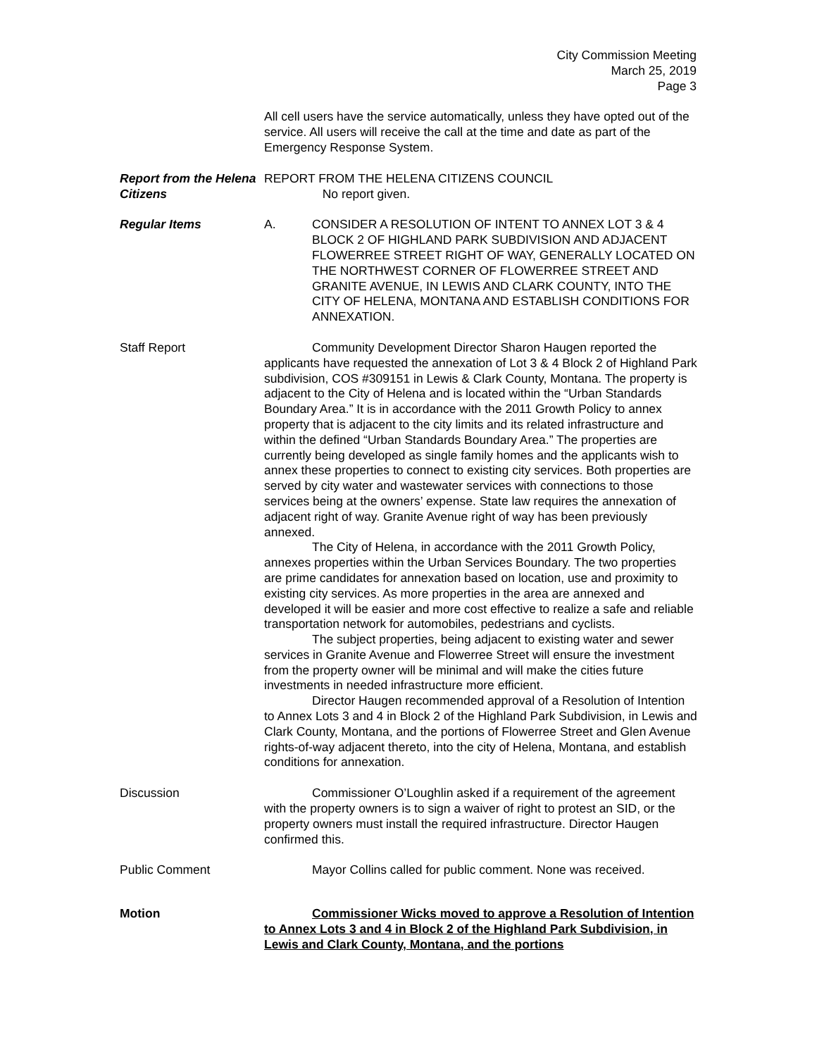City Commission Meeting
March 25, 2019
Page 3
All cell users have the service automatically, unless they have opted out of the service. All users will receive the call at the time and date as part of the Emergency Response System.
Report from the Helena Citizens
REPORT FROM THE HELENA CITIZENS COUNCIL
No report given.
Regular Items A. CONSIDER A RESOLUTION OF INTENT TO ANNEX LOT 3 & 4 BLOCK 2 OF HIGHLAND PARK SUBDIVISION AND ADJACENT FLOWERREE STREET RIGHT OF WAY, GENERALLY LOCATED ON THE NORTHWEST CORNER OF FLOWERREE STREET AND GRANITE AVENUE, IN LEWIS AND CLARK COUNTY, INTO THE CITY OF HELENA, MONTANA AND ESTABLISH CONDITIONS FOR ANNEXATION.
Staff Report Community Development Director Sharon Haugen reported the applicants have requested the annexation of Lot 3 & 4 Block 2 of Highland Park subdivision, COS #309151 in Lewis & Clark County, Montana. The property is adjacent to the City of Helena and is located within the “Urban Standards Boundary Area.” It is in accordance with the 2011 Growth Policy to annex property that is adjacent to the city limits and its related infrastructure and within the defined “Urban Standards Boundary Area.” The properties are currently being developed as single family homes and the applicants wish to annex these properties to connect to existing city services. Both properties are served by city water and wastewater services with connections to those services being at the owners’ expense. State law requires the annexation of adjacent right of way. Granite Avenue right of way has been previously annexed.
The City of Helena, in accordance with the 2011 Growth Policy, annexes properties within the Urban Services Boundary. The two properties are prime candidates for annexation based on location, use and proximity to existing city services. As more properties in the area are annexed and developed it will be easier and more cost effective to realize a safe and reliable transportation network for automobiles, pedestrians and cyclists.
The subject properties, being adjacent to existing water and sewer services in Granite Avenue and Flowerree Street will ensure the investment from the property owner will be minimal and will make the cities future investments in needed infrastructure more efficient.
Director Haugen recommended approval of a Resolution of Intention to Annex Lots 3 and 4 in Block 2 of the Highland Park Subdivision, in Lewis and Clark County, Montana, and the portions of Flowerree Street and Glen Avenue rights-of-way adjacent thereto, into the city of Helena, Montana, and establish conditions for annexation.
Discussion Commissioner O’Loughlin asked if a requirement of the agreement with the property owners is to sign a waiver of right to protest an SID, or the property owners must install the required infrastructure. Director Haugen confirmed this.
Public Comment Mayor Collins called for public comment. None was received.
Motion Commissioner Wicks moved to approve a Resolution of Intention to Annex Lots 3 and 4 in Block 2 of the Highland Park Subdivision, in Lewis and Clark County, Montana, and the portions